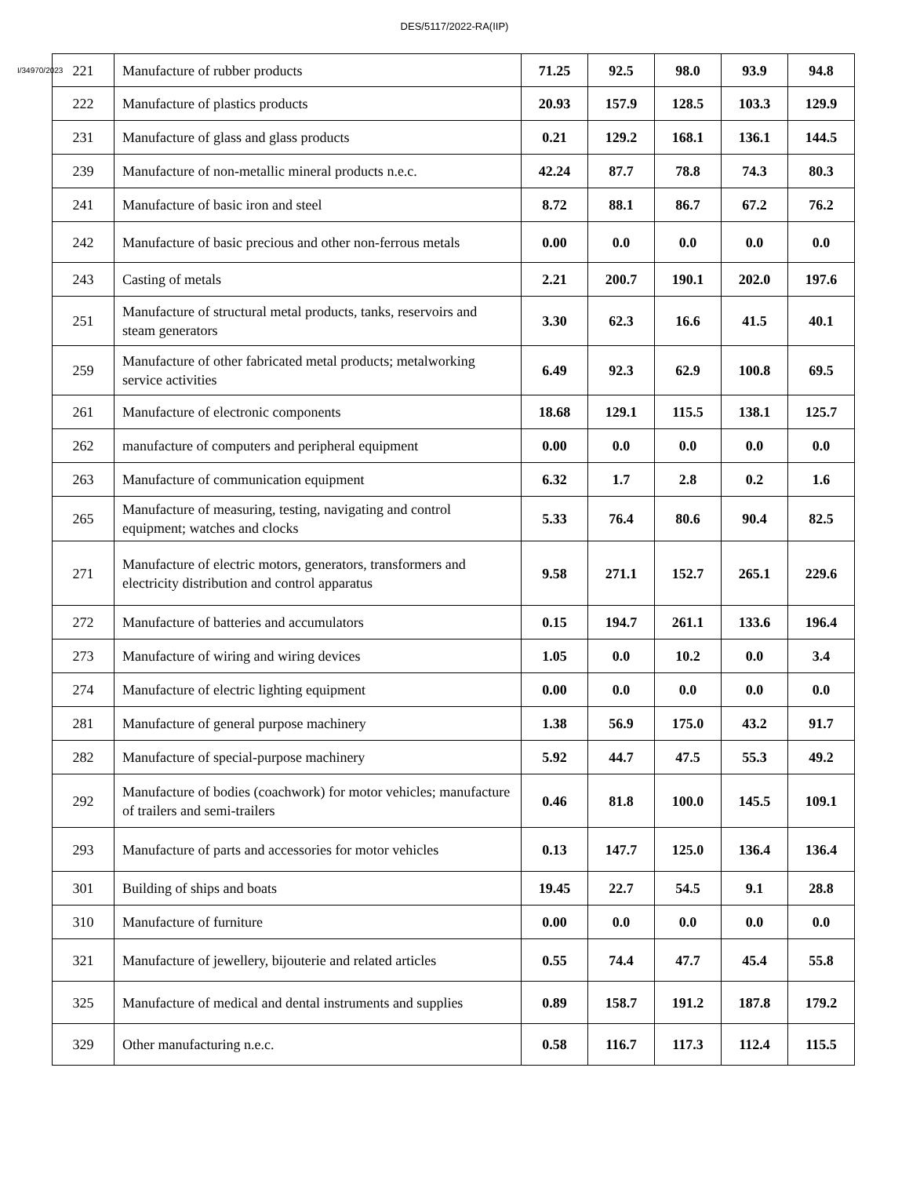DES/5117/2022-RA(IIP)
I/34970/2023
| 221 | Manufacture of rubber products | 71.25 | 92.5 | 98.0 | 93.9 | 94.8 |
| 222 | Manufacture of plastics products | 20.93 | 157.9 | 128.5 | 103.3 | 129.9 |
| 231 | Manufacture of glass and glass products | 0.21 | 129.2 | 168.1 | 136.1 | 144.5 |
| 239 | Manufacture of non-metallic mineral products n.e.c. | 42.24 | 87.7 | 78.8 | 74.3 | 80.3 |
| 241 | Manufacture of basic iron and steel | 8.72 | 88.1 | 86.7 | 67.2 | 76.2 |
| 242 | Manufacture of basic precious and other non-ferrous metals | 0.00 | 0.0 | 0.0 | 0.0 | 0.0 |
| 243 | Casting of metals | 2.21 | 200.7 | 190.1 | 202.0 | 197.6 |
| 251 | Manufacture of structural metal products, tanks, reservoirs and steam generators | 3.30 | 62.3 | 16.6 | 41.5 | 40.1 |
| 259 | Manufacture of other fabricated metal products; metalworking service activities | 6.49 | 92.3 | 62.9 | 100.8 | 69.5 |
| 261 | Manufacture of electronic components | 18.68 | 129.1 | 115.5 | 138.1 | 125.7 |
| 262 | manufacture of computers and peripheral equipment | 0.00 | 0.0 | 0.0 | 0.0 | 0.0 |
| 263 | Manufacture of communication equipment | 6.32 | 1.7 | 2.8 | 0.2 | 1.6 |
| 265 | Manufacture of measuring, testing, navigating and control equipment; watches and clocks | 5.33 | 76.4 | 80.6 | 90.4 | 82.5 |
| 271 | Manufacture of electric motors, generators, transformers and electricity distribution and control apparatus | 9.58 | 271.1 | 152.7 | 265.1 | 229.6 |
| 272 | Manufacture of batteries and accumulators | 0.15 | 194.7 | 261.1 | 133.6 | 196.4 |
| 273 | Manufacture of wiring and wiring devices | 1.05 | 0.0 | 10.2 | 0.0 | 3.4 |
| 274 | Manufacture of electric lighting equipment | 0.00 | 0.0 | 0.0 | 0.0 | 0.0 |
| 281 | Manufacture of general purpose machinery | 1.38 | 56.9 | 175.0 | 43.2 | 91.7 |
| 282 | Manufacture of special-purpose machinery | 5.92 | 44.7 | 47.5 | 55.3 | 49.2 |
| 292 | Manufacture of bodies (coachwork) for motor vehicles; manufacture of trailers and semi-trailers | 0.46 | 81.8 | 100.0 | 145.5 | 109.1 |
| 293 | Manufacture of parts and accessories for motor vehicles | 0.13 | 147.7 | 125.0 | 136.4 | 136.4 |
| 301 | Building of ships and boats | 19.45 | 22.7 | 54.5 | 9.1 | 28.8 |
| 310 | Manufacture of furniture | 0.00 | 0.0 | 0.0 | 0.0 | 0.0 |
| 321 | Manufacture of jewellery, bijouterie and related articles | 0.55 | 74.4 | 47.7 | 45.4 | 55.8 |
| 325 | Manufacture of medical and dental instruments and supplies | 0.89 | 158.7 | 191.2 | 187.8 | 179.2 |
| 329 | Other manufacturing n.e.c. | 0.58 | 116.7 | 117.3 | 112.4 | 115.5 |